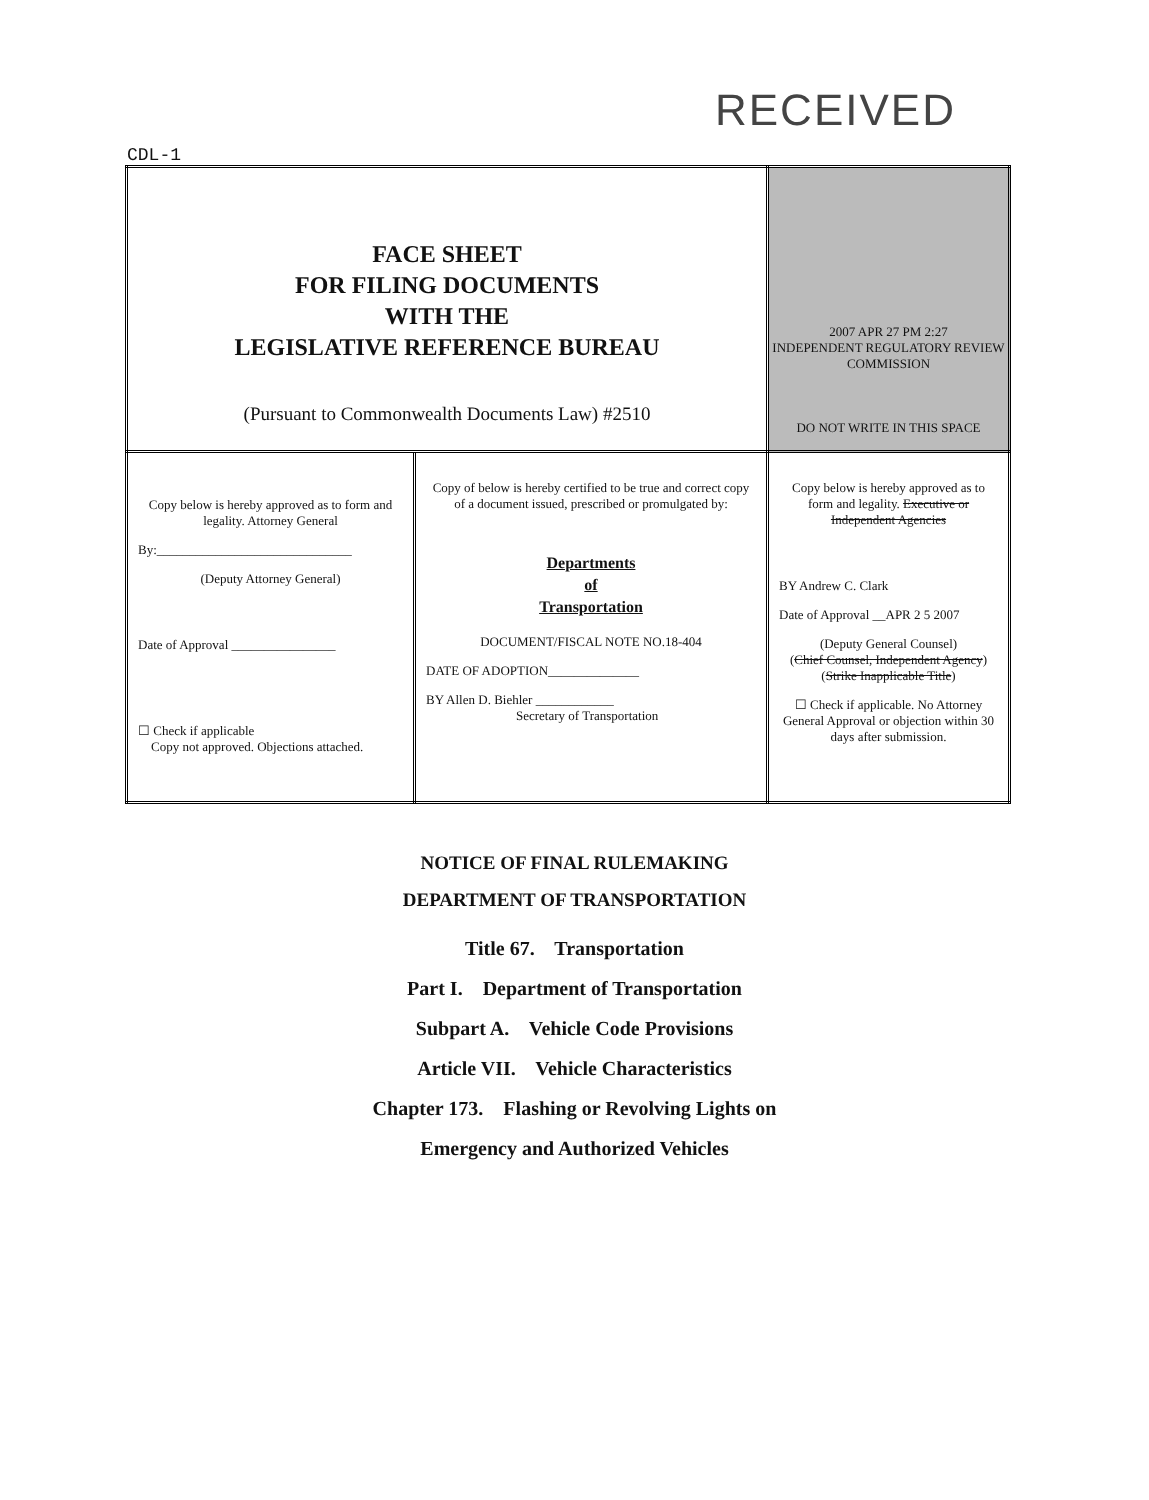RECEIVED
CDL-1
| FACE SHEET FOR FILING DOCUMENTS WITH THE LEGISLATIVE REFERENCE BUREAU (Pursuant to Commonwealth Documents Law) #2510 | | 2007 APR 27 PM 2:27 INDEPENDENT REGULATORY REVIEW COMMISSION DO NOT WRITE IN THIS SPACE |
| Copy below is hereby approved as to form and legality. Attorney General By:______________________________ (Deputy Attorney General) Date of Approval ________________ ☐ Check if applicable Copy not approved. Objections attached. | Copy of below is hereby certified to be true and correct copy of a document issued, prescribed or promulgated by: Departments of Transportation DOCUMENT/FISCAL NOTE NO.18-404 DATE OF ADOPTION______________ BY Allen D. Biehler ____________ Secretary of Transportation | Copy below is hereby approved as to form and legality. Executive or Independent Agencies BY Andrew C. Clark Date of Approval __APR 2 5 2007 (Deputy General Counsel) ( Chief Counsel, Independent Agency ) ( Strike Inapplicable Title ) ☐ Check if applicable. No Attorney General Approval or objection within 30 days after submission. |
NOTICE OF FINAL RULEMAKING
DEPARTMENT OF TRANSPORTATION
Title 67. Transportation
Part I. Department of Transportation
Subpart A. Vehicle Code Provisions
Article VII. Vehicle Characteristics
Chapter 173. Flashing or Revolving Lights on
Emergency and Authorized Vehicles